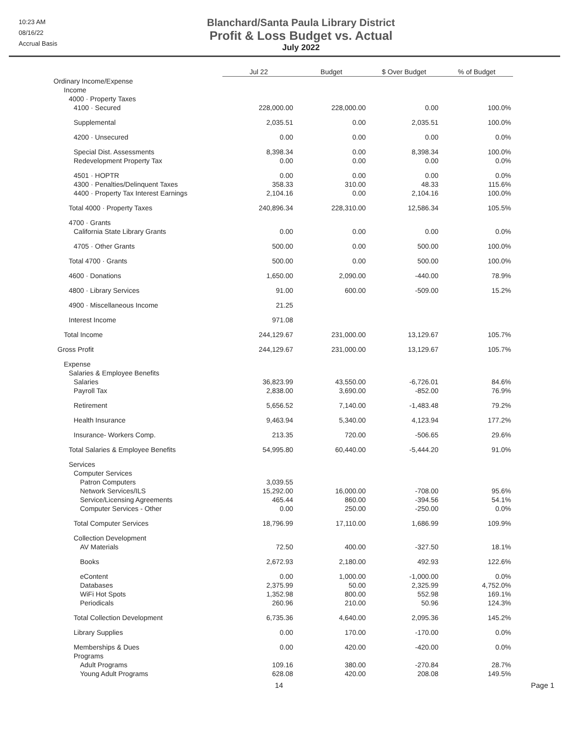10:23 AM
08/16/22
Accrual Basis
Blanchard/Santa Paula Library District
Profit & Loss Budget vs. Actual
July 2022
| | Jul 22 | Budget | $ Over Budget | % of Budget |
| --- | --- | --- | --- | --- |
| Ordinary Income/Expense | | | | |
| Income | | | | |
| 4000 · Property Taxes | | | | |
| 4100 · Secured | 228,000.00 | 228,000.00 | 0.00 | 100.0% |
| Supplemental | 2,035.51 | 0.00 | 2,035.51 | 100.0% |
| 4200 · Unsecured | 0.00 | 0.00 | 0.00 | 0.0% |
| Special Dist. Assessments | 8,398.34 | 0.00 | 8,398.34 | 100.0% |
| Redevelopment Property Tax | 0.00 | 0.00 | 0.00 | 0.0% |
| 4501 · HOPTR | 0.00 | 0.00 | 0.00 | 0.0% |
| 4300 · Penalties/Delinquent Taxes | 358.33 | 310.00 | 48.33 | 115.6% |
| 4400 · Property Tax Interest Earnings | 2,104.16 | 0.00 | 2,104.16 | 100.0% |
| Total 4000 · Property Taxes | 240,896.34 | 228,310.00 | 12,586.34 | 105.5% |
| 4700 · Grants | | | | |
| California State Library Grants | 0.00 | 0.00 | 0.00 | 0.0% |
| 4705 · Other Grants | 500.00 | 0.00 | 500.00 | 100.0% |
| Total 4700 · Grants | 500.00 | 0.00 | 500.00 | 100.0% |
| 4600 · Donations | 1,650.00 | 2,090.00 | -440.00 | 78.9% |
| 4800 · Library Services | 91.00 | 600.00 | -509.00 | 15.2% |
| 4900 · Miscellaneous Income | 21.25 | | | |
| Interest Income | 971.08 | | | |
| Total Income | 244,129.67 | 231,000.00 | 13,129.67 | 105.7% |
| Gross Profit | 244,129.67 | 231,000.00 | 13,129.67 | 105.7% |
| Expense | | | | |
| Salaries & Employee Benefits | | | | |
| Salaries | 36,823.99 | 43,550.00 | -6,726.01 | 84.6% |
| Payroll Tax | 2,838.00 | 3,690.00 | -852.00 | 76.9% |
| Retirement | 5,656.52 | 7,140.00 | -1,483.48 | 79.2% |
| Health Insurance | 9,463.94 | 5,340.00 | 4,123.94 | 177.2% |
| Insurance- Workers Comp. | 213.35 | 720.00 | -506.65 | 29.6% |
| Total Salaries & Employee Benefits | 54,995.80 | 60,440.00 | -5,444.20 | 91.0% |
| Services | | | | |
| Computer Services | | | | |
| Patron Computers | 3,039.55 | | | |
| Network Services/ILS | 15,292.00 | 16,000.00 | -708.00 | 95.6% |
| Service/Licensing Agreements | 465.44 | 860.00 | -394.56 | 54.1% |
| Computer Services - Other | 0.00 | 250.00 | -250.00 | 0.0% |
| Total Computer Services | 18,796.99 | 17,110.00 | 1,686.99 | 109.9% |
| Collection Development | | | | |
| AV Materials | 72.50 | 400.00 | -327.50 | 18.1% |
| Books | 2,672.93 | 2,180.00 | 492.93 | 122.6% |
| eContent | 0.00 | 1,000.00 | -1,000.00 | 0.0% |
| Databases | 2,375.99 | 50.00 | 2,325.99 | 4,752.0% |
| WiFi Hot Spots | 1,352.98 | 800.00 | 552.98 | 169.1% |
| Periodicals | 260.96 | 210.00 | 50.96 | 124.3% |
| Total Collection Development | 6,735.36 | 4,640.00 | 2,095.36 | 145.2% |
| Library Supplies | 0.00 | 170.00 | -170.00 | 0.0% |
| Memberships & Dues | 0.00 | 420.00 | -420.00 | 0.0% |
| Programs | | | | |
| Adult Programs | 109.16 | 380.00 | -270.84 | 28.7% |
| Young Adult Programs | 628.08 | 420.00 | 208.08 | 149.5% |
14 Page 1